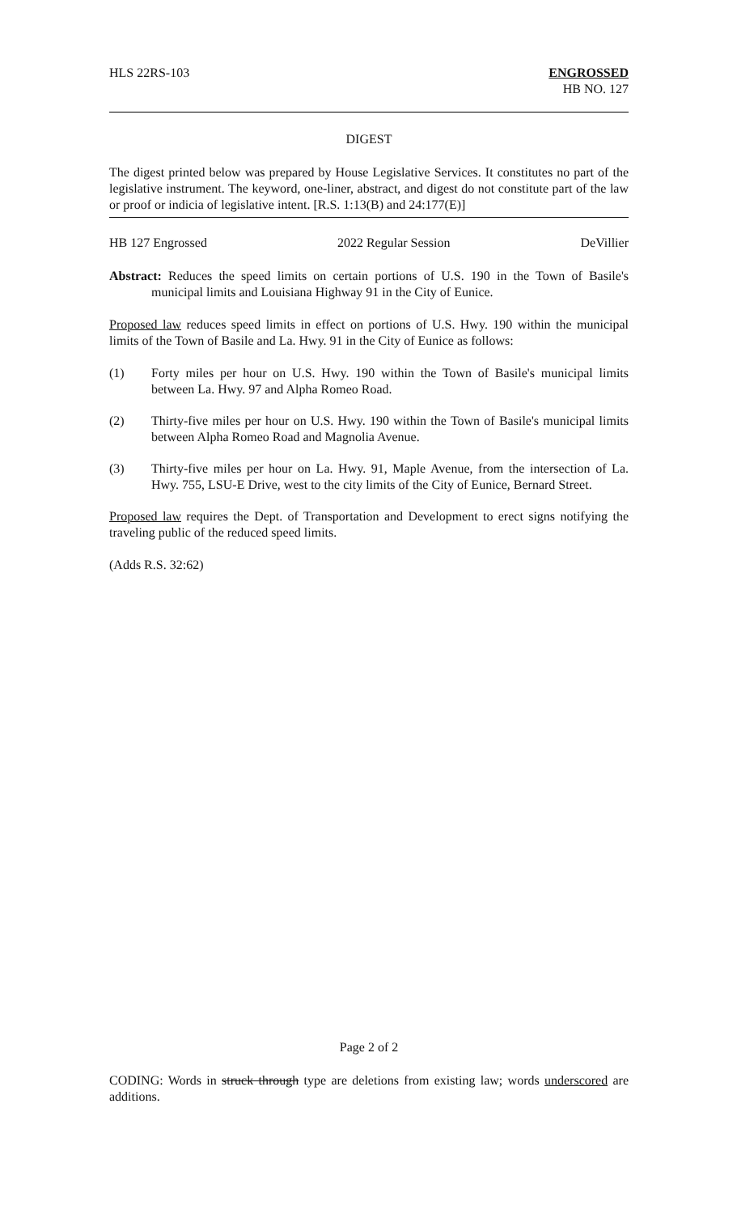HLS 22RS-103 ENGROSSED
HB NO. 127
DIGEST
The digest printed below was prepared by House Legislative Services. It constitutes no part of the legislative instrument. The keyword, one-liner, abstract, and digest do not constitute part of the law or proof or indicia of legislative intent. [R.S. 1:13(B) and 24:177(E)]
HB 127 Engrossed 2022 Regular Session DeVillier
Abstract: Reduces the speed limits on certain portions of U.S. 190 in the Town of Basile's municipal limits and Louisiana Highway 91 in the City of Eunice.
Proposed law reduces speed limits in effect on portions of U.S. Hwy. 190 within the municipal limits of the Town of Basile and La. Hwy. 91 in the City of Eunice as follows:
(1) Forty miles per hour on U.S. Hwy. 190 within the Town of Basile's municipal limits between La. Hwy. 97 and Alpha Romeo Road.
(2) Thirty-five miles per hour on U.S. Hwy. 190 within the Town of Basile's municipal limits between Alpha Romeo Road and Magnolia Avenue.
(3) Thirty-five miles per hour on La. Hwy. 91, Maple Avenue, from the intersection of La. Hwy. 755, LSU-E Drive, west to the city limits of the City of Eunice, Bernard Street.
Proposed law requires the Dept. of Transportation and Development to erect signs notifying the traveling public of the reduced speed limits.
(Adds R.S. 32:62)
Page 2 of 2
CODING: Words in struck through type are deletions from existing law; words underscored are additions.